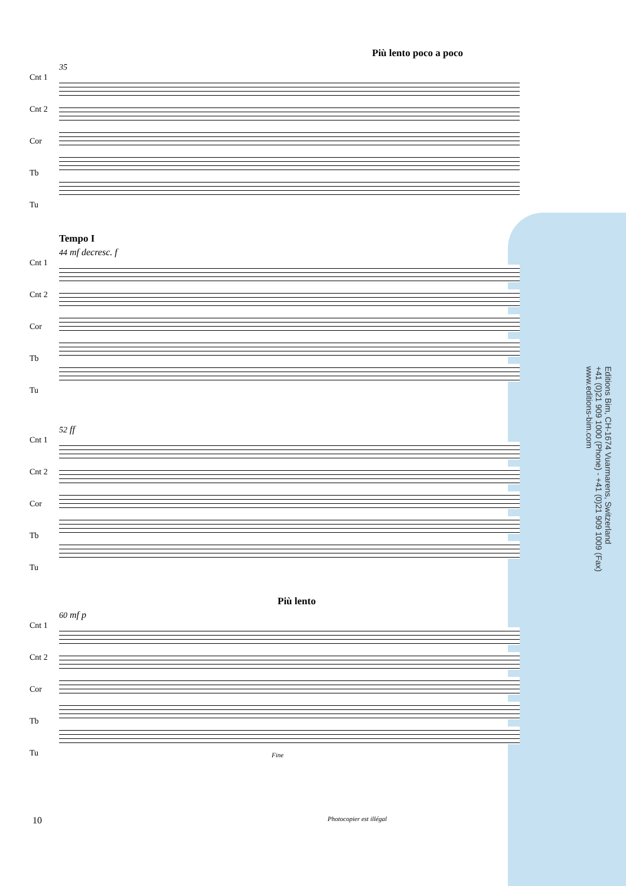Più lento poco a poco
Cnt 1
Cnt 2
Cor
Tb
Tu
35
Tempo I
Cnt 1
Cnt 2
Cor
Tb
Tu
44 mf decresc. f
Cnt 1
Cnt 2
Cor
Tb
Tu
52 ff
Più lento
Cnt 1
Cnt 2
Cor
Tb
Tu
60 mf p
Fine
Editions Bim, CH-1674 Vuarmarens, Switzerland
+41 (0)21 909 1000 (Phone) - +41 (0)21 909 1009 (Fax)
www.editions-bim.com
10 Photocopier est illégal